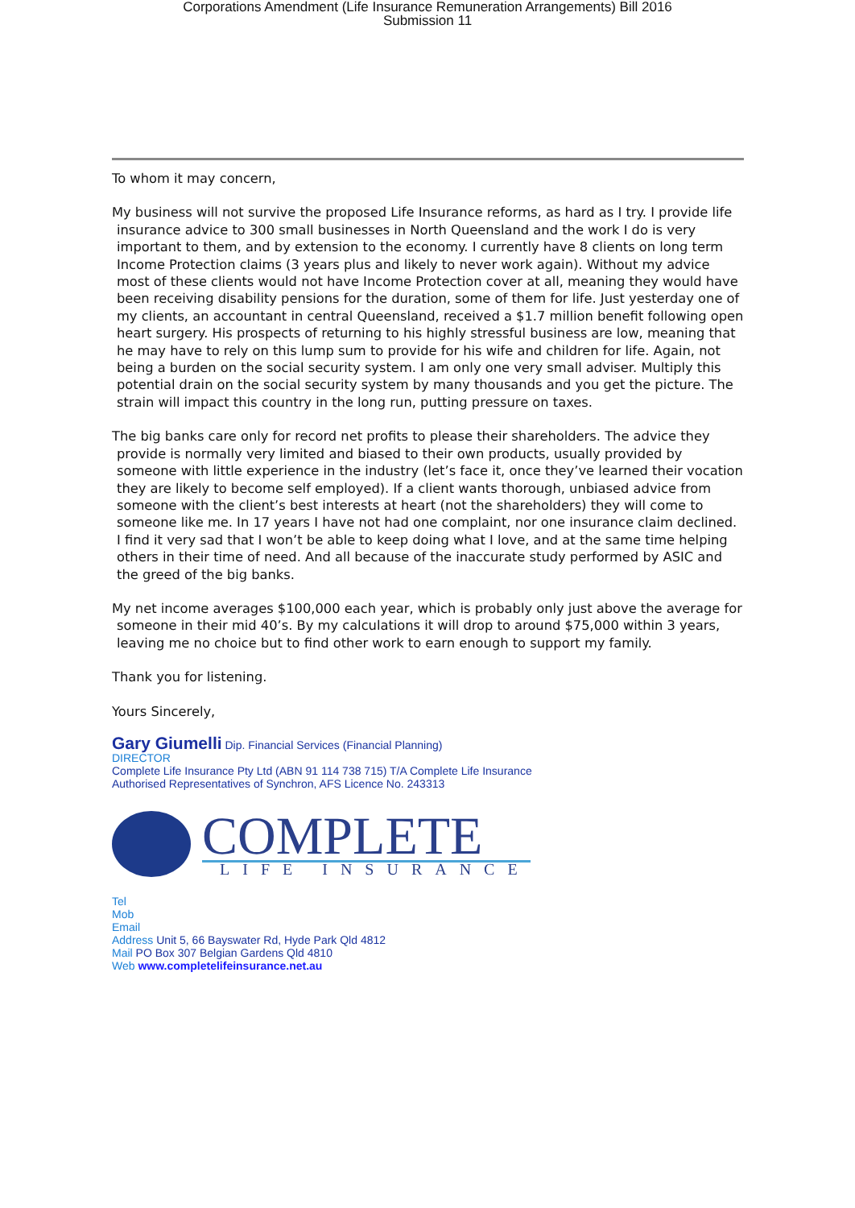Corporations Amendment (Life Insurance Remuneration Arrangements) Bill 2016
Submission 11
To whom it may concern,
My business will not survive the proposed Life Insurance reforms, as hard as I try. I provide life insurance advice to 300 small businesses in North Queensland and the work I do is very important to them, and by extension to the economy. I currently have 8 clients on long term Income Protection claims (3 years plus and likely to never work again). Without my advice most of these clients would not have Income Protection cover at all, meaning they would have been receiving disability pensions for the duration, some of them for life. Just yesterday one of my clients, an accountant in central Queensland, received a $1.7 million benefit following open heart surgery. His prospects of returning to his highly stressful business are low, meaning that he may have to rely on this lump sum to provide for his wife and children for life. Again, not being a burden on the social security system. I am only one very small adviser. Multiply this potential drain on the social security system by many thousands and you get the picture. The strain will impact this country in the long run, putting pressure on taxes.
The big banks care only for record net profits to please their shareholders. The advice they provide is normally very limited and biased to their own products, usually provided by someone with little experience in the industry (let’s face it, once they’ve learned their vocation they are likely to become self employed). If a client wants thorough, unbiased advice from someone with the client’s best interests at heart (not the shareholders) they will come to someone like me. In 17 years I have not had one complaint, nor one insurance claim declined. I find it very sad that I won’t be able to keep doing what I love, and at the same time helping others in their time of need. And all because of the inaccurate study performed by ASIC and the greed of the big banks.
My net income averages $100,000 each year, which is probably only just above the average for someone in their mid 40’s. By my calculations it will drop to around $75,000 within 3 years, leaving me no choice but to find other work to earn enough to support my family.
Thank you for listening.
Yours Sincerely,
Gary Giumelli Dip. Financial Services (Financial Planning)
DIRECTOR
Complete Life Insurance Pty Ltd (ABN 91 114 738 715) T/A Complete Life Insurance
Authorised Representatives of Synchron, AFS Licence No. 243313
COMPLETE
LIFE INSURANCE
Tel
Mob
Email
Address Unit 5, 66 Bayswater Rd, Hyde Park Qld 4812
Mail PO Box 307 Belgian Gardens Qld 4810
Web www.completelifeinsurance.net.au